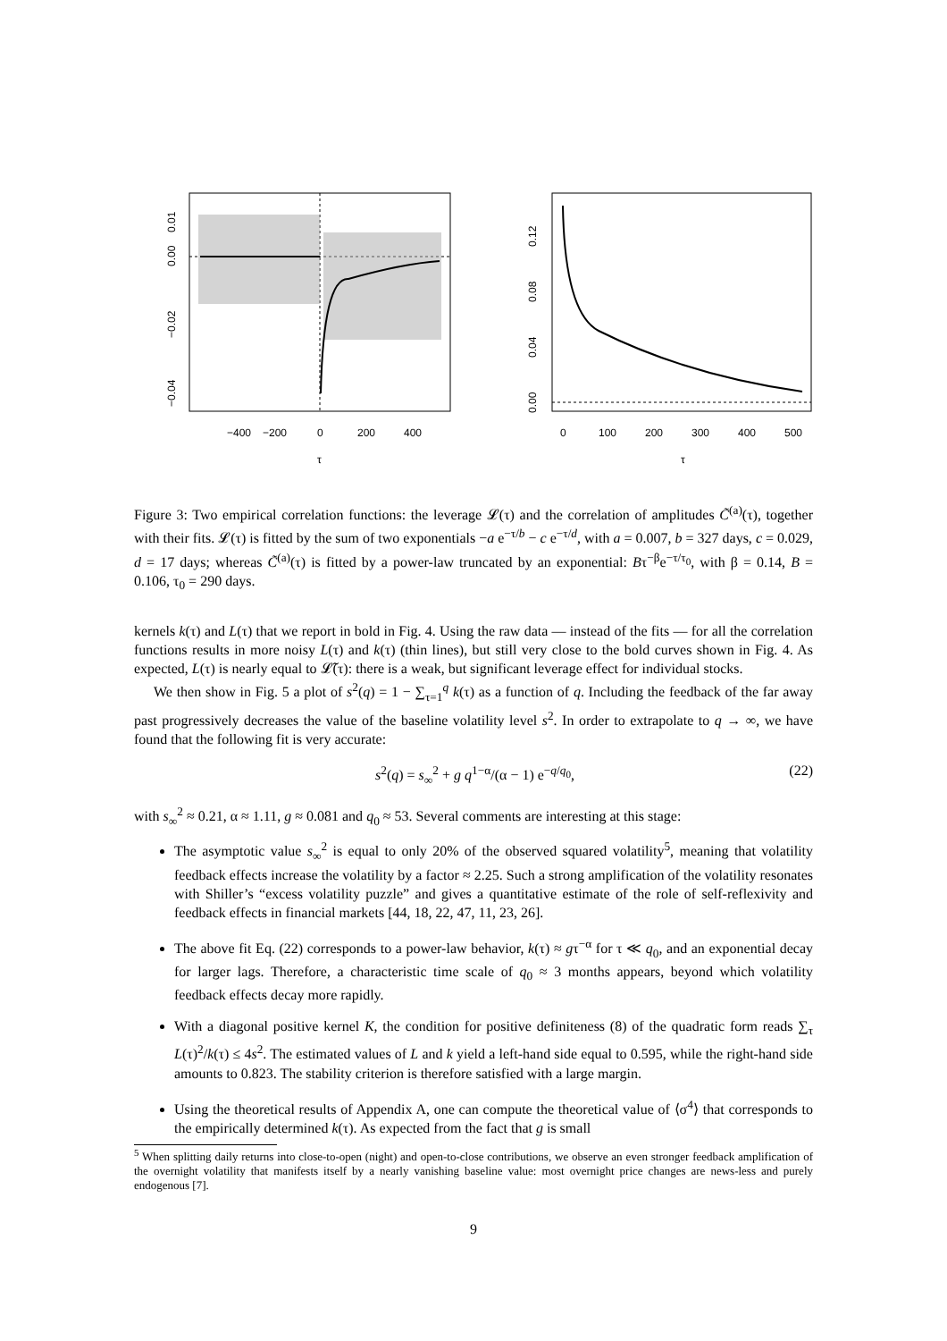−400
−200
0
200
400
τ
0.01
0.00
−0.02
−0.04
0
100
200
300
400
500
τ
0.00
0.04
0.08
0.12
Figure 3: Two empirical correlation functions: the leverage 𝓛(τ) and the correlation of amplitudes C̃<sup>(a)</sup>(τ), together with their fits. 𝓛(τ) is fitted by the sum of two exponentials −a e<sup>−τ/b</sup> − c e<sup>−τ/d</sup>, with a = 0.007, b = 327 days, c = 0.029, d = 17 days; whereas C̃<sup>(a)</sup>(τ) is fitted by a power-law truncated by an exponential: Bτ<sup>−β</sup>e<sup>−τ/τ<sub>0</sub></sup>, with β = 0.14, B = 0.106, τ<sub>0</sub> = 290 days.
kernels k(τ) and L(τ) that we report in bold in Fig. 4. Using the raw data — instead of the fits — for all the correlation functions results in more noisy L(τ) and k(τ) (thin lines), but still very close to the bold curves shown in Fig. 4. As expected, L(τ) is nearly equal to 𝓛̃(τ): there is a weak, but significant leverage effect for individual stocks.
We then show in Fig. 5 a plot of s<sup>2</sup>(q) = 1 − ∑<sub>τ=1</sub><sup>q</sup> k(τ) as a function of q. Including the feedback of the far away past progressively decreases the value of the baseline volatility level s<sup>2</sup>. In order to extrapolate to q → ∞, we have found that the following fit is very accurate:
s<sup>2</sup>(q) = s<sub>∞</sub><sup>2</sup> + g q<sup>1−α</sup>/(α − 1) e<sup>−q/q<sub>0</sub></sup>, (22)
with s<sub>∞</sub><sup>2</sup> ≈ 0.21, α ≈ 1.11, g ≈ 0.081 and q<sub>0</sub> ≈ 53. Several comments are interesting at this stage:
The asymptotic value s<sub>∞</sub><sup>2</sup> is equal to only 20% of the observed squared volatility<sup>5</sup>, meaning that volatility feedback effects increase the volatility by a factor ≈ 2.25. Such a strong amplification of the volatility resonates with Shiller’s “excess volatility puzzle” and gives a quantitative estimate of the role of self-reflexivity and feedback effects in financial markets [44, 18, 22, 47, 11, 23, 26].
The above fit Eq. (22) corresponds to a power-law behavior, k(τ) ≈ gτ<sup>−α</sup> for τ ≪ q<sub>0</sub>, and an exponential decay for larger lags. Therefore, a characteristic time scale of q<sub>0</sub> ≈ 3 months appears, beyond which volatility feedback effects decay more rapidly.
With a diagonal positive kernel K, the condition for positive definiteness (8) of the quadratic form reads ∑<sub>τ</sub> L(τ)<sup>2</sup>/k(τ) ≤ 4s<sup>2</sup>. The estimated values of L and k yield a left-hand side equal to 0.595, while the right-hand side amounts to 0.823. The stability criterion is therefore satisfied with a large margin.
Using the theoretical results of Appendix A, one can compute the theoretical value of ⟨σ<sup>4</sup>⟩ that corresponds to the empirically determined k(τ). As expected from the fact that g is small
<sup>5</sup> When splitting daily returns into close-to-open (night) and open-to-close contributions, we observe an even stronger feedback amplification of the overnight volatility that manifests itself by a nearly vanishing baseline value: most overnight price changes are news-less and purely endogenous [7].
9